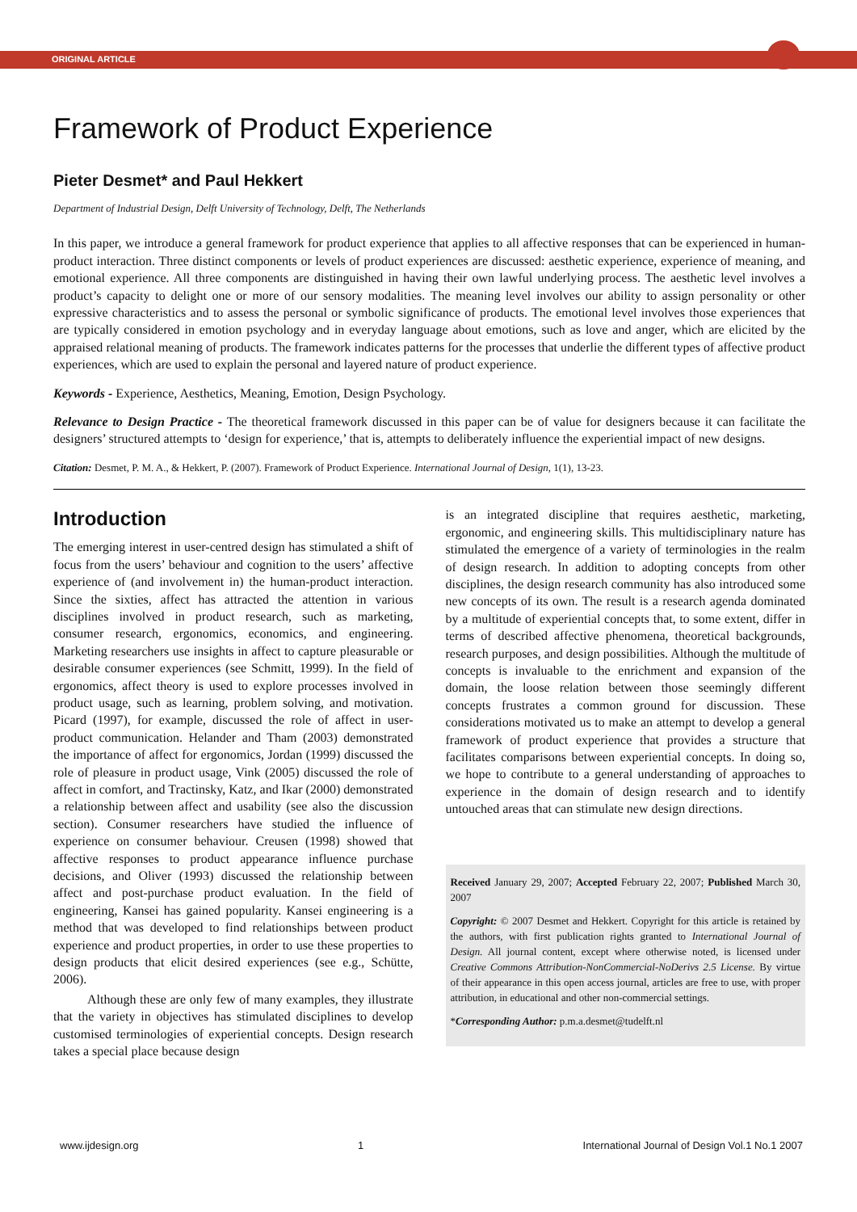ORIGINAL ARTICLE
Framework of Product Experience
Pieter Desmet* and Paul Hekkert
Department of Industrial Design, Delft University of Technology, Delft, The Netherlands
In this paper, we introduce a general framework for product experience that applies to all affective responses that can be experienced in human-product interaction. Three distinct components or levels of product experiences are discussed: aesthetic experience, experience of meaning, and emotional experience. All three components are distinguished in having their own lawful underlying process. The aesthetic level involves a product’s capacity to delight one or more of our sensory modalities. The meaning level involves our ability to assign personality or other expressive characteristics and to assess the personal or symbolic significance of products. The emotional level involves those experiences that are typically considered in emotion psychology and in everyday language about emotions, such as love and anger, which are elicited by the appraised relational meaning of products. The framework indicates patterns for the processes that underlie the different types of affective product experiences, which are used to explain the personal and layered nature of product experience.
Keywords - Experience, Aesthetics, Meaning, Emotion, Design Psychology.
Relevance to Design Practice - The theoretical framework discussed in this paper can be of value for designers because it can facilitate the designers’ structured attempts to ‘design for experience,’ that is, attempts to deliberately influence the experiential impact of new designs.
Citation: Desmet, P. M. A., & Hekkert, P. (2007). Framework of Product Experience. International Journal of Design, 1(1), 13-23.
Introduction
The emerging interest in user-centred design has stimulated a shift of focus from the users’ behaviour and cognition to the users’ affective experience of (and involvement in) the human-product interaction. Since the sixties, affect has attracted the attention in various disciplines involved in product research, such as marketing, consumer research, ergonomics, economics, and engineering. Marketing researchers use insights in affect to capture pleasurable or desirable consumer experiences (see Schmitt, 1999). In the field of ergonomics, affect theory is used to explore processes involved in product usage, such as learning, problem solving, and motivation. Picard (1997), for example, discussed the role of affect in user-product communication. Helander and Tham (2003) demonstrated the importance of affect for ergonomics, Jordan (1999) discussed the role of pleasure in product usage, Vink (2005) discussed the role of affect in comfort, and Tractinsky, Katz, and Ikar (2000) demonstrated a relationship between affect and usability (see also the discussion section). Consumer researchers have studied the influence of experience on consumer behaviour. Creusen (1998) showed that affective responses to product appearance influence purchase decisions, and Oliver (1993) discussed the relationship between affect and post-purchase product evaluation. In the field of engineering, Kansei has gained popularity. Kansei engineering is a method that was developed to find relationships between product experience and product properties, in order to use these properties to design products that elicit desired experiences (see e.g., Schütte, 2006).
Although these are only few of many examples, they illustrate that the variety in objectives has stimulated disciplines to develop customised terminologies of experiential concepts. Design research takes a special place because design
is an integrated discipline that requires aesthetic, marketing, ergonomic, and engineering skills. This multidisciplinary nature has stimulated the emergence of a variety of terminologies in the realm of design research. In addition to adopting concepts from other disciplines, the design research community has also introduced some new concepts of its own. The result is a research agenda dominated by a multitude of experiential concepts that, to some extent, differ in terms of described affective phenomena, theoretical backgrounds, research purposes, and design possibilities. Although the multitude of concepts is invaluable to the enrichment and expansion of the domain, the loose relation between those seemingly different concepts frustrates a common ground for discussion. These considerations motivated us to make an attempt to develop a general framework of product experience that provides a structure that facilitates comparisons between experiential concepts. In doing so, we hope to contribute to a general understanding of approaches to experience in the domain of design research and to identify untouched areas that can stimulate new design directions.
Received January 29, 2007; Accepted February 22, 2007; Published March 30, 2007
Copyright: © 2007 Desmet and Hekkert. Copyright for this article is retained by the authors, with first publication rights granted to International Journal of Design. All journal content, except where otherwise noted, is licensed under Creative Commons Attribution-NonCommercial-NoDerivs 2.5 License. By virtue of their appearance in this open access journal, articles are free to use, with proper attribution, in educational and other non-commercial settings.
*Corresponding Author: p.m.a.desmet@tudelft.nl
www.ijdesign.org 1 International Journal of Design Vol.1 No.1 2007